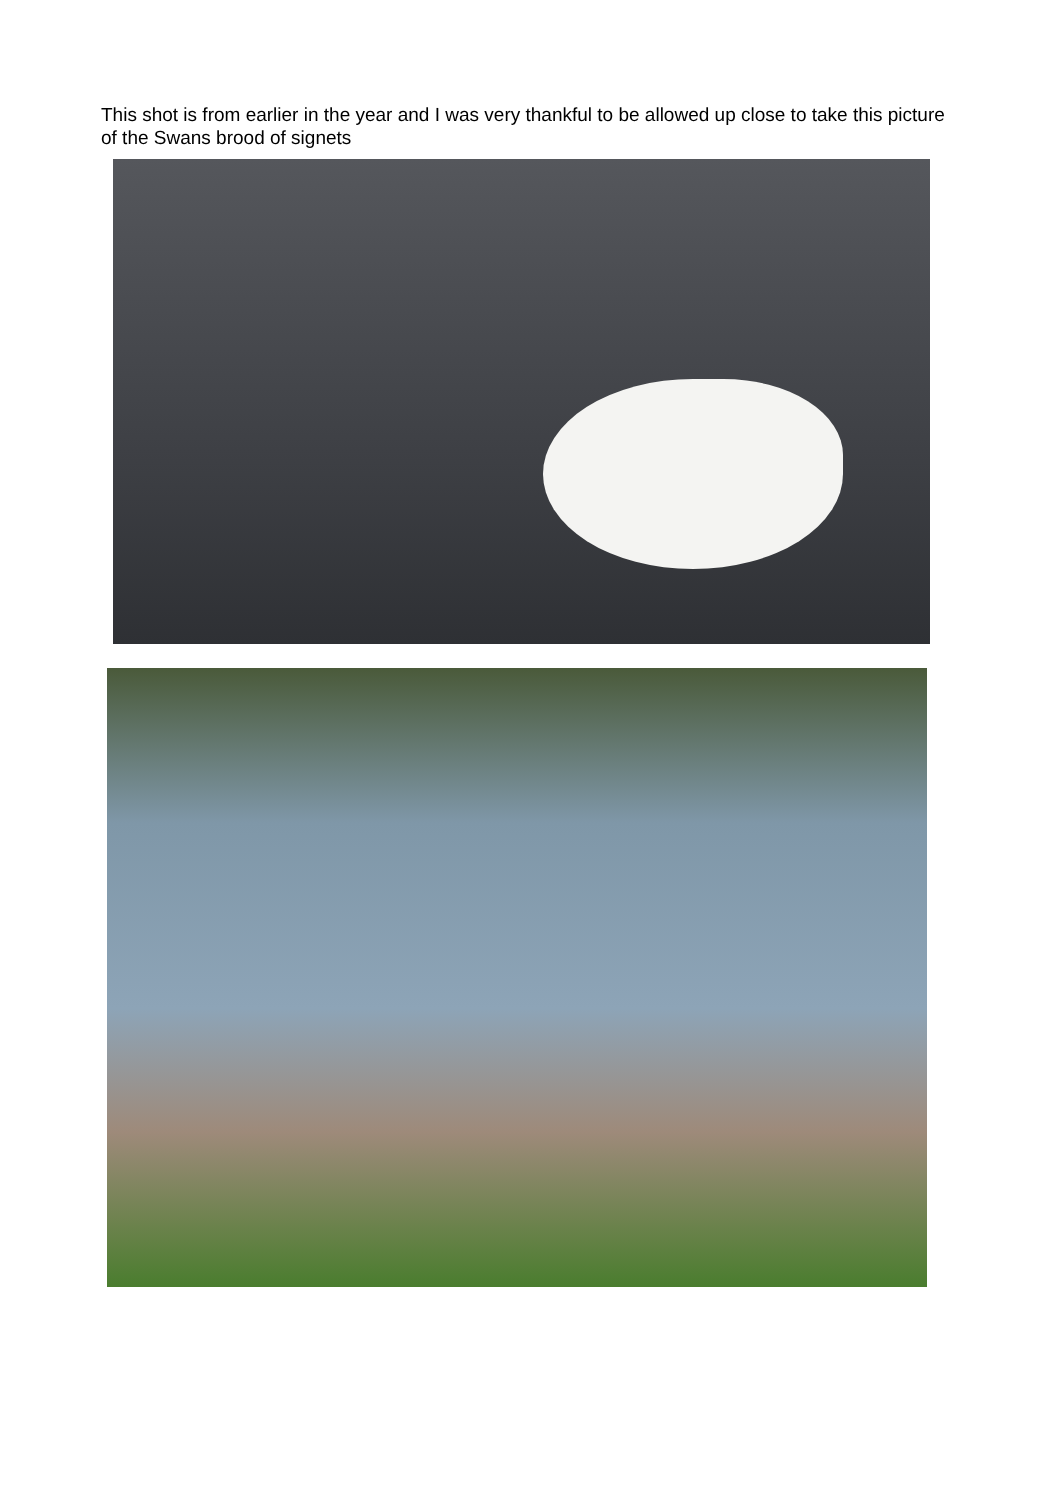This shot is from earlier in the year and I was very thankful to be allowed up close to take this picture of the Swans brood of signets